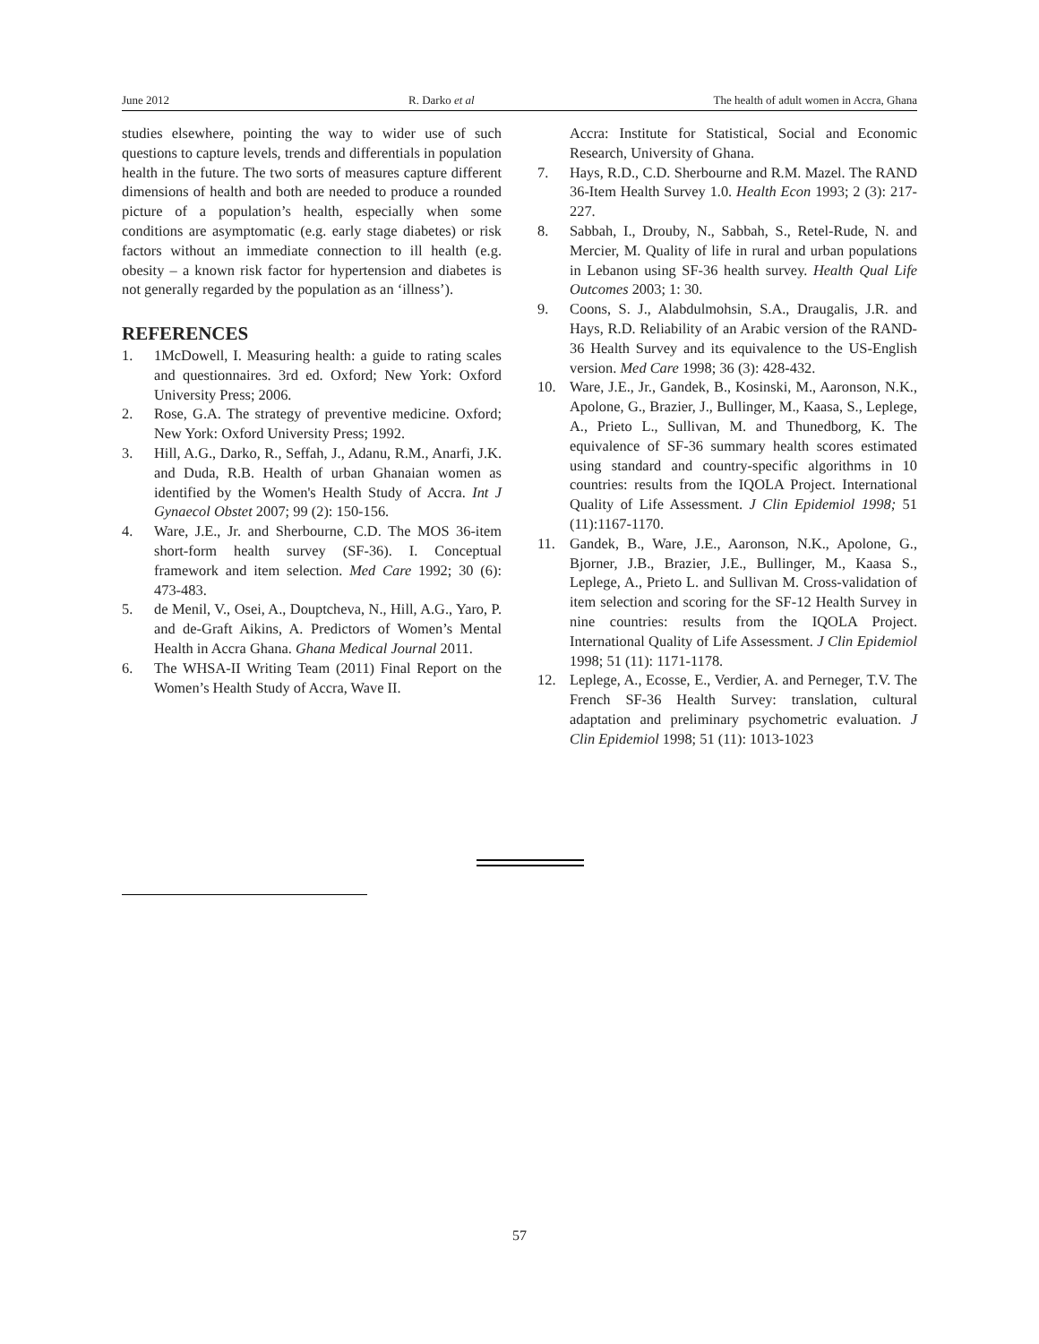June 2012 R. Darko et al The health of adult women in Accra, Ghana
studies elsewhere, pointing the way to wider use of such questions to capture levels, trends and differentials in population health in the future. The two sorts of measures capture different dimensions of health and both are needed to produce a rounded picture of a population’s health, especially when some conditions are asymptomatic (e.g. early stage diabetes) or risk factors without an immediate connection to ill health (e.g. obesity – a known risk factor for hypertension and diabetes is not generally regarded by the population as an ‘illness’).
REFERENCES
1. 1McDowell, I. Measuring health: a guide to rating scales and questionnaires. 3rd ed. Oxford; New York: Oxford University Press; 2006.
2. Rose, G.A. The strategy of preventive medicine. Oxford; New York: Oxford University Press; 1992.
3. Hill, A.G., Darko, R., Seffah, J., Adanu, R.M., Anarfi, J.K. and Duda, R.B. Health of urban Ghanaian women as identified by the Women's Health Study of Accra. Int J Gynaecol Obstet 2007; 99 (2): 150-156.
4. Ware, J.E., Jr. and Sherbourne, C.D. The MOS 36-item short-form health survey (SF-36). I. Conceptual framework and item selection. Med Care 1992; 30 (6): 473-483.
5. de Menil, V., Osei, A., Douptcheva, N., Hill, A.G., Yaro, P. and de-Graft Aikins, A. Predictors of Women’s Mental Health in Accra Ghana. Ghana Medical Journal 2011.
6. The WHSA-II Writing Team (2011) Final Report on the Women’s Health Study of Accra, Wave II.
Accra: Institute for Statistical, Social and Economic Research, University of Ghana.
7. Hays, R.D., C.D. Sherbourne and R.M. Mazel. The RAND 36-Item Health Survey 1.0. Health Econ 1993; 2 (3): 217-227.
8. Sabbah, I., Drouby, N., Sabbah, S., Retel-Rude, N. and Mercier, M. Quality of life in rural and urban populations in Lebanon using SF-36 health survey. Health Qual Life Outcomes 2003; 1: 30.
9. Coons, S. J., Alabdulmohsin, S.A., Draugalis, J.R. and Hays, R.D. Reliability of an Arabic version of the RAND-36 Health Survey and its equivalence to the US-English version. Med Care 1998; 36 (3): 428-432.
10. Ware, J.E., Jr., Gandek, B., Kosinski, M., Aaronson, N.K., Apolone, G., Brazier, J., Bullinger, M., Kaasa, S., Leplege, A., Prieto L., Sullivan, M. and Thunedborg, K. The equivalence of SF-36 summary health scores estimated using standard and country-specific algorithms in 10 countries: results from the IQOLA Project. International Quality of Life Assessment. J Clin Epidemiol 1998; 51 (11):1167-1170.
11. Gandek, B., Ware, J.E., Aaronson, N.K., Apolone, G., Bjorner, J.B., Brazier, J.E., Bullinger, M., Kaasa S., Leplege, A., Prieto L. and Sullivan M. Cross-validation of item selection and scoring for the SF-12 Health Survey in nine countries: results from the IQOLA Project. International Quality of Life Assessment. J Clin Epidemiol 1998; 51 (11): 1171-1178.
12. Leplege, A., Ecosse, E., Verdier, A. and Perneger, T.V. The French SF-36 Health Survey: translation, cultural adaptation and preliminary psychometric evaluation. J Clin Epidemiol 1998; 51 (11): 1013-1023
57